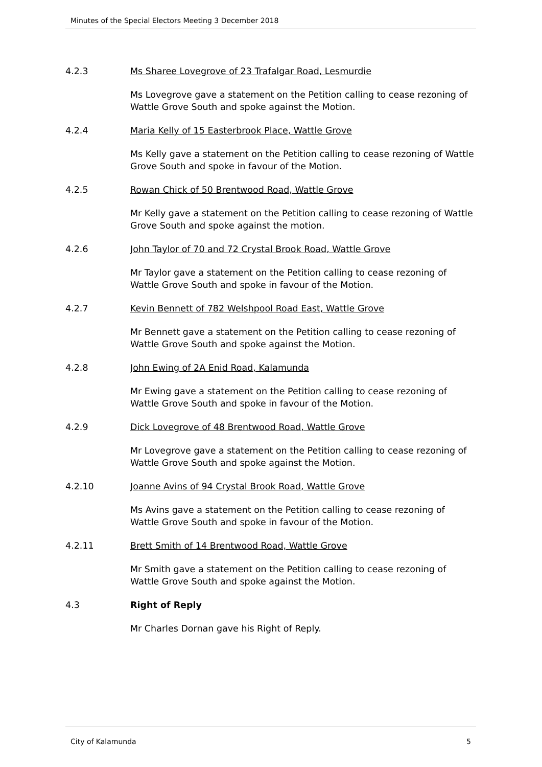Minutes of the Special Electors Meeting 3 December 2018
4.2.3 Ms Sharee Lovegrove of 23 Trafalgar Road, Lesmurdie
Ms Lovegrove gave a statement on the Petition calling to cease rezoning of Wattle Grove South and spoke against the Motion.
4.2.4 Maria Kelly of 15 Easterbrook Place, Wattle Grove
Ms Kelly gave a statement on the Petition calling to cease rezoning of Wattle Grove South and spoke in favour of the Motion.
4.2.5 Rowan Chick of 50 Brentwood Road, Wattle Grove
Mr Kelly gave a statement on the Petition calling to cease rezoning of Wattle Grove South and spoke against the motion.
4.2.6 John Taylor of 70 and 72 Crystal Brook Road, Wattle Grove
Mr Taylor gave a statement on the Petition calling to cease rezoning of Wattle Grove South and spoke in favour of the Motion.
4.2.7 Kevin Bennett of 782 Welshpool Road East, Wattle Grove
Mr Bennett gave a statement on the Petition calling to cease rezoning of Wattle Grove South and spoke against the Motion.
4.2.8 John Ewing of 2A Enid Road, Kalamunda
Mr Ewing gave a statement on the Petition calling to cease rezoning of Wattle Grove South and spoke in favour of the Motion.
4.2.9 Dick Lovegrove of 48 Brentwood Road, Wattle Grove
Mr Lovegrove gave a statement on the Petition calling to cease rezoning of Wattle Grove South and spoke against the Motion.
4.2.10 Joanne Avins of 94 Crystal Brook Road, Wattle Grove
Ms Avins gave a statement on the Petition calling to cease rezoning of Wattle Grove South and spoke in favour of the Motion.
4.2.11 Brett Smith of 14 Brentwood Road, Wattle Grove
Mr Smith gave a statement on the Petition calling to cease rezoning of Wattle Grove South and spoke against the Motion.
4.3 Right of Reply
Mr Charles Dornan gave his Right of Reply.
City of Kalamunda 5